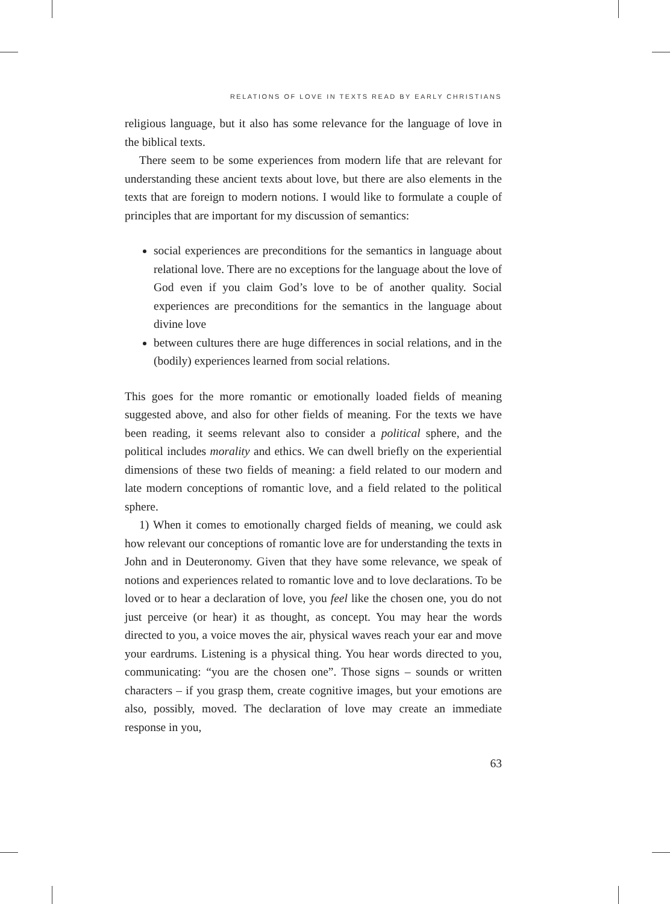RELATIONS OF LOVE IN TEXTS READ BY EARLY CHRISTIANS
religious language, but it also has some relevance for the language of love in the biblical texts.
There seem to be some experiences from modern life that are relevant for understanding these ancient texts about love, but there are also elements in the texts that are foreign to modern notions. I would like to formulate a couple of principles that are important for my discussion of semantics:
social experiences are preconditions for the semantics in language about relational love. There are no exceptions for the language about the love of God even if you claim God’s love to be of another quality. Social experiences are preconditions for the semantics in the language about divine love
between cultures there are huge differences in social relations, and in the (bodily) experiences learned from social relations.
This goes for the more romantic or emotionally loaded fields of meaning suggested above, and also for other fields of meaning. For the texts we have been reading, it seems relevant also to consider a political sphere, and the political includes morality and ethics. We can dwell briefly on the experiential dimensions of these two fields of meaning: a field related to our modern and late modern conceptions of romantic love, and a field related to the political sphere.
1) When it comes to emotionally charged fields of meaning, we could ask how relevant our conceptions of romantic love are for understanding the texts in John and in Deuteronomy. Given that they have some relevance, we speak of notions and experiences related to romantic love and to love declarations. To be loved or to hear a declaration of love, you feel like the chosen one, you do not just perceive (or hear) it as thought, as concept. You may hear the words directed to you, a voice moves the air, physical waves reach your ear and move your eardrums. Listening is a physical thing. You hear words directed to you, communicating: “you are the chosen one”. Those signs – sounds or written characters – if you grasp them, create cognitive images, but your emotions are also, possibly, moved. The declaration of love may create an immediate response in you,
63